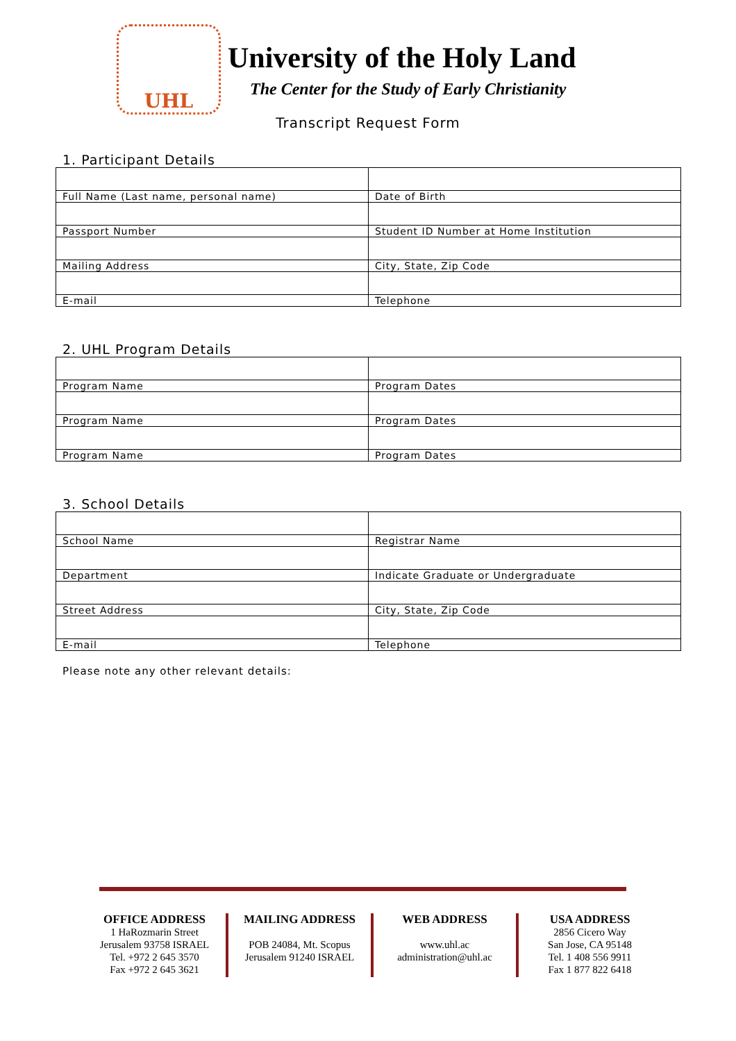UHL
University of the Holy Land
The Center for the Study of Early Christianity
Transcript Request Form
1. Participant Details
| Full Name (Last name, personal name) | Date of Birth |
| Passport Number | Student ID Number at Home Institution |
| Mailing Address | City, State, Zip Code |
| E-mail | Telephone |
2. UHL Program Details
| Program Name | Program Dates |
| Program Name | Program Dates |
| Program Name | Program Dates |
3. School Details
| School Name | Registrar Name |
| Department | Indicate Graduate or Undergraduate |
| Street Address | City, State, Zip Code |
| E-mail | Telephone |
Please note any other relevant details:
OFFICE ADDRESS
1 HaRozmarin Street
Jerusalem 93758 ISRAEL
Tel. +972 2 645 3570
Fax +972 2 645 3621
MAILING ADDRESS
POB 24084, Mt. Scopus
Jerusalem 91240 ISRAEL
WEB ADDRESS
www.uhl.ac
administration@uhl.ac
USA ADDRESS
2856 Cicero Way
San Jose, CA 95148
Tel. 1 408 556 9911
Fax 1 877 822 6418